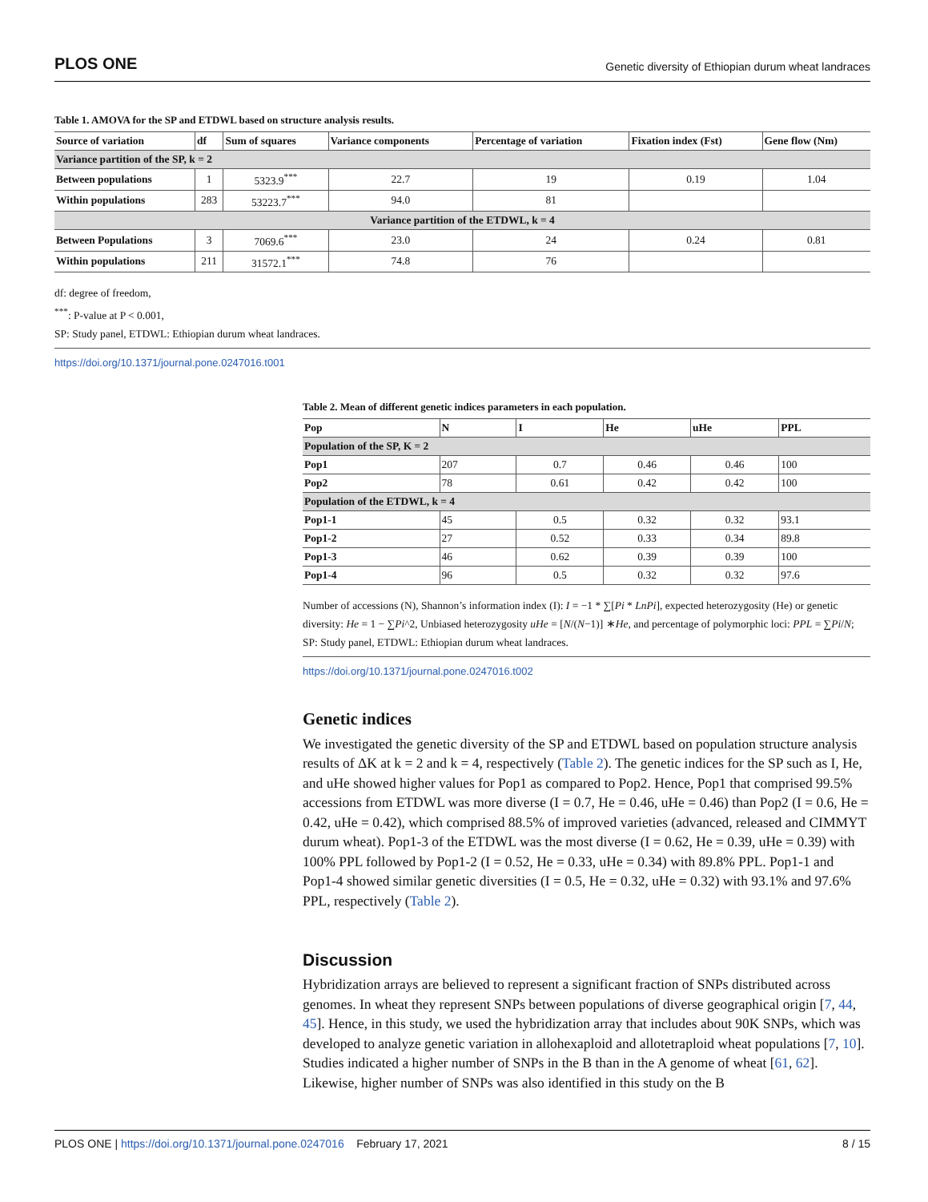PLOS ONE Genetic diversity of Ethiopian durum wheat landraces
Table 1. AMOVA for the SP and ETDWL based on structure analysis results.
| Source of variation | df | Sum of squares | Variance components | Percentage of variation | Fixation index (Fst) | Gene flow (Nm) |
| --- | --- | --- | --- | --- | --- | --- |
| Variance partition of the SP, k = 2 | | | | | | |
| Between populations | 1 | 5323.9<sup>***</sup> | 22.7 | 19 | 0.19 | 1.04 |
| Within populations | 283 | 53223.7<sup>***</sup> | 94.0 | 81 | | |
| Variance partition of the ETDWL, k = 4 | | | | | | |
| Between Populations | 3 | 7069.6<sup>***</sup> | 23.0 | 24 | 0.24 | 0.81 |
| Within populations | 211 | 31572.1<sup>***</sup> | 74.8 | 76 | | |
df: degree of freedom,
<sup>***</sup>: P-value at P < 0.001,
SP: Study panel, ETDWL: Ethiopian durum wheat landraces.
https://doi.org/10.1371/journal.pone.0247016.t001
Table 2. Mean of different genetic indices parameters in each population.
| Pop | N | I | He | uHe | PPL |
| --- | --- | --- | --- | --- | --- |
| Population of the SP, K = 2 | | | | | |
| Pop1 | 207 | 0.7 | 0.46 | 0.46 | 100 |
| Pop2 | 78 | 0.61 | 0.42 | 0.42 | 100 |
| Population of the ETDWL, k = 4 | | | | | |
| Pop1-1 | 45 | 0.5 | 0.32 | 0.32 | 93.1 |
| Pop1-2 | 27 | 0.52 | 0.33 | 0.34 | 89.8 |
| Pop1-3 | 46 | 0.62 | 0.39 | 0.39 | 100 |
| Pop1-4 | 96 | 0.5 | 0.32 | 0.32 | 97.6 |
Number of accessions (N), Shannon’s information index (I): I = −1 * ∑[Pi * LnPi], expected heterozygosity (He) or genetic diversity: He = 1 − ∑Pi^2, Unbiased heterozygosity uHe = [N/(N−1)] ∗He, and percentage of polymorphic loci: PPL = ∑Pi/N; SP: Study panel, ETDWL: Ethiopian durum wheat landraces.
https://doi.org/10.1371/journal.pone.0247016.t002
Genetic indices
We investigated the genetic diversity of the SP and ETDWL based on population structure analysis results of ΔK at k = 2 and k = 4, respectively (Table 2). The genetic indices for the SP such as I, He, and uHe showed higher values for Pop1 as compared to Pop2. Hence, Pop1 that comprised 99.5% accessions from ETDWL was more diverse (I = 0.7, He = 0.46, uHe = 0.46) than Pop2 (I = 0.6, He = 0.42, uHe = 0.42), which comprised 88.5% of improved varieties (advanced, released and CIMMYT durum wheat). Pop1-3 of the ETDWL was the most diverse (I = 0.62, He = 0.39, uHe = 0.39) with 100% PPL followed by Pop1-2 (I = 0.52, He = 0.33, uHe = 0.34) with 89.8% PPL. Pop1-1 and Pop1-4 showed similar genetic diversities (I = 0.5, He = 0.32, uHe = 0.32) with 93.1% and 97.6% PPL, respectively (Table 2).
Discussion
Hybridization arrays are believed to represent a significant fraction of SNPs distributed across genomes. In wheat they represent SNPs between populations of diverse geographical origin [7, 44, 45]. Hence, in this study, we used the hybridization array that includes about 90K SNPs, which was developed to analyze genetic variation in allohexaploid and allotetraploid wheat populations [7, 10]. Studies indicated a higher number of SNPs in the B than in the A genome of wheat [61, 62]. Likewise, higher number of SNPs was also identified in this study on the B
PLOS ONE | https://doi.org/10.1371/journal.pone.0247016 February 17, 2021 8 / 15